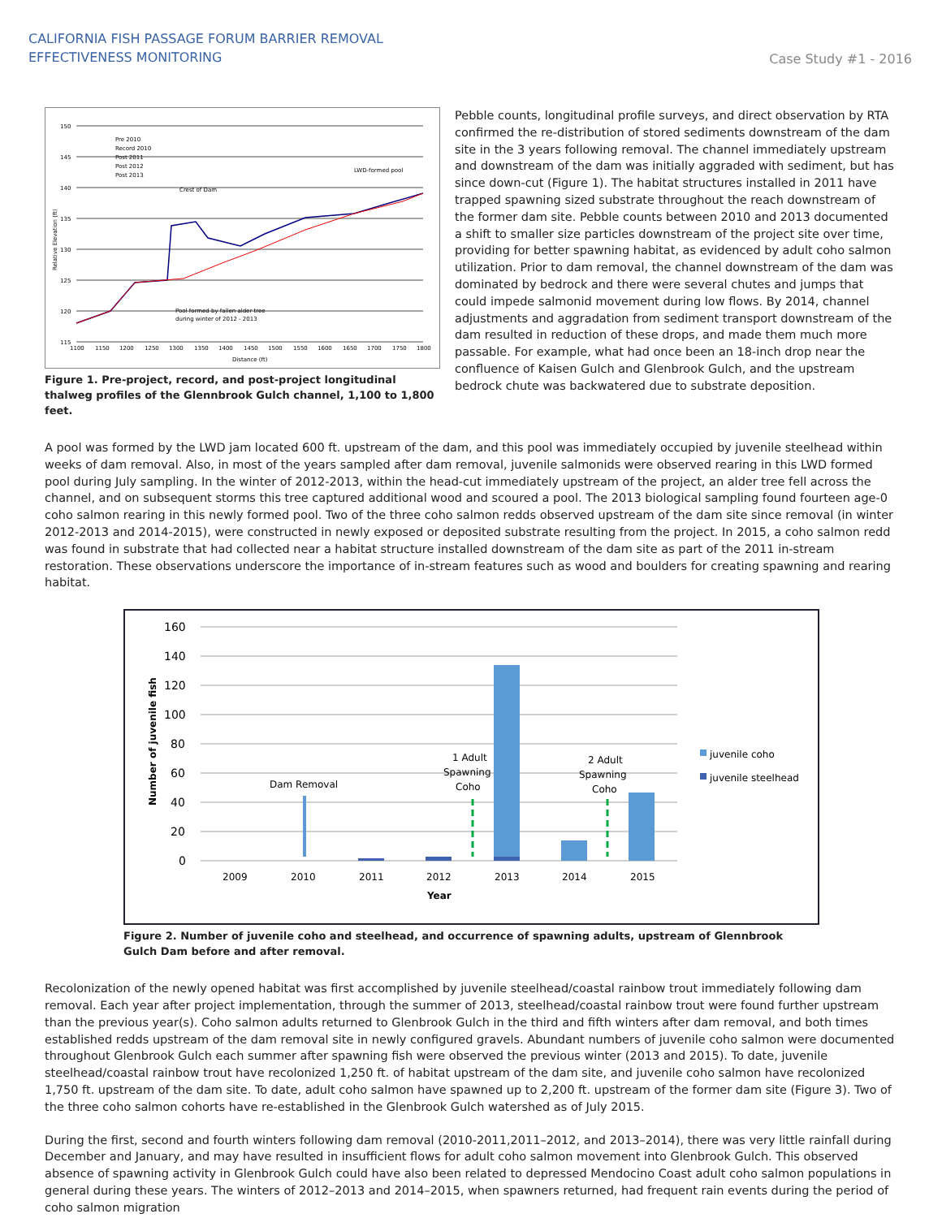CALIFORNIA FISH PASSAGE FORUM BARRIER REMOVAL
EFFECTIVENESS MONITORING
Case Study #1 - 2016
150
145
140
135
130
125
120
115
1100
1150
1200
1250
1300
1350
1400
1450
1500
1550
1600
1650
1700
1750
1800
Distance (ft)
Relative Elevation (ft)
LWD-formed pool
Crest of Dam
Pool formed by fallen alder tree
during winter of 2012 - 2013
Pre 2010
Record 2010
Post 2011
Post 2012
Post 2013
Figure 1. Pre-project, record, and post-project longitudinal thalweg profiles of the Glennbrook Gulch channel, 1,100 to 1,800 feet.
Pebble counts, longitudinal profile surveys, and direct observation by RTA confirmed the re-distribution of stored sediments downstream of the dam site in the 3 years following removal. The channel immediately upstream and downstream of the dam was initially aggraded with sediment, but has since down-cut (Figure 1). The habitat structures installed in 2011 have trapped spawning sized substrate throughout the reach downstream of the former dam site. Pebble counts between 2010 and 2013 documented a shift to smaller size particles downstream of the project site over time, providing for better spawning habitat, as evidenced by adult coho salmon utilization. Prior to dam removal, the channel downstream of the dam was dominated by bedrock and there were several chutes and jumps that could impede salmonid movement during low flows. By 2014, channel adjustments and aggradation from sediment transport downstream of the dam resulted in reduction of these drops, and made them much more passable. For example, what had once been an 18-inch drop near the confluence of Kaisen Gulch and Glenbrook Gulch, and the upstream bedrock chute was backwatered due to substrate deposition.
A pool was formed by the LWD jam located 600 ft. upstream of the dam, and this pool was immediately occupied by juvenile steelhead within weeks of dam removal. Also, in most of the years sampled after dam removal, juvenile salmonids were observed rearing in this LWD formed pool during July sampling. In the winter of 2012-2013, within the head-cut immediately upstream of the project, an alder tree fell across the channel, and on subsequent storms this tree captured additional wood and scoured a pool. The 2013 biological sampling found fourteen age-0 coho salmon rearing in this newly formed pool. Two of the three coho salmon redds observed upstream of the dam site since removal (in winter 2012-2013 and 2014-2015), were constructed in newly exposed or deposited substrate resulting from the project. In 2015, a coho salmon redd was found in substrate that had collected near a habitat structure installed downstream of the dam site as part of the 2011 in-stream restoration. These observations underscore the importance of in-stream features such as wood and boulders for creating spawning and rearing habitat.
160
140
120
100
80
60
40
20
0
2009
2010
2011
2012
2013
2014
2015
Year
Dam Removal
1 Adult
Spawning
Coho
2 Adult
Spawning
Coho
juvenile coho
juvenile steelhead
Number of juvenile fish
Figure 2. Number of juvenile coho and steelhead, and occurrence of spawning adults, upstream of Glennbrook Gulch Dam before and after removal.
Recolonization of the newly opened habitat was first accomplished by juvenile steelhead/coastal rainbow trout immediately following dam removal. Each year after project implementation, through the summer of 2013, steelhead/coastal rainbow trout were found further upstream than the previous year(s). Coho salmon adults returned to Glenbrook Gulch in the third and fifth winters after dam removal, and both times established redds upstream of the dam removal site in newly configured gravels. Abundant numbers of juvenile coho salmon were documented throughout Glenbrook Gulch each summer after spawning fish were observed the previous winter (2013 and 2015). To date, juvenile steelhead/coastal rainbow trout have recolonized 1,250 ft. of habitat upstream of the dam site, and juvenile coho salmon have recolonized 1,750 ft. upstream of the dam site. To date, adult coho salmon have spawned up to 2,200 ft. upstream of the former dam site (Figure 3). Two of the three coho salmon cohorts have re-established in the Glenbrook Gulch watershed as of July 2015.
During the first, second and fourth winters following dam removal (2010-2011,2011–2012, and 2013–2014), there was very little rainfall during December and January, and may have resulted in insufficient flows for adult coho salmon movement into Glenbrook Gulch. This observed absence of spawning activity in Glenbrook Gulch could have also been related to depressed Mendocino Coast adult coho salmon populations in general during these years. The winters of 2012–2013 and 2014–2015, when spawners returned, had frequent rain events during the period of coho salmon migration